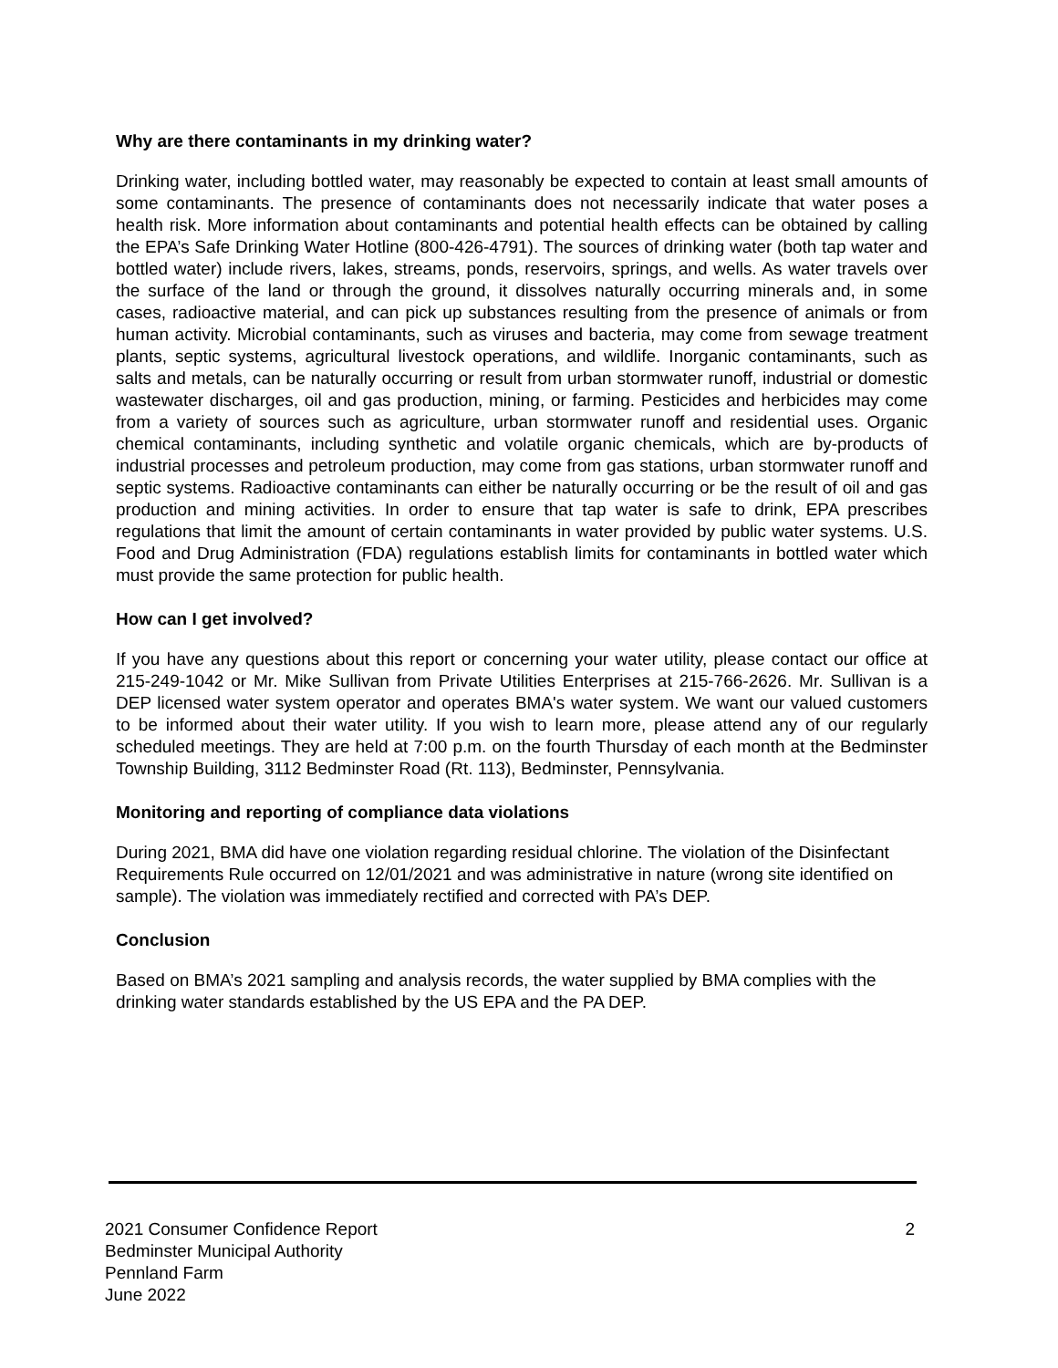Why are there contaminants in my drinking water?
Drinking water, including bottled water, may reasonably be expected to contain at least small amounts of some contaminants. The presence of contaminants does not necessarily indicate that water poses a health risk. More information about contaminants and potential health effects can be obtained by calling the EPA’s Safe Drinking Water Hotline (800-426-4791). The sources of drinking water (both tap water and bottled water) include rivers, lakes, streams, ponds, reservoirs, springs, and wells. As water travels over the surface of the land or through the ground, it dissolves naturally occurring minerals and, in some cases, radioactive material, and can pick up substances resulting from the presence of animals or from human activity. Microbial contaminants, such as viruses and bacteria, may come from sewage treatment plants, septic systems, agricultural livestock operations, and wildlife. Inorganic contaminants, such as salts and metals, can be naturally occurring or result from urban stormwater runoff, industrial or domestic wastewater discharges, oil and gas production, mining, or farming. Pesticides and herbicides may come from a variety of sources such as agriculture, urban stormwater runoff and residential uses. Organic chemical contaminants, including synthetic and volatile organic chemicals, which are by-products of industrial processes and petroleum production, may come from gas stations, urban stormwater runoff and septic systems. Radioactive contaminants can either be naturally occurring or be the result of oil and gas production and mining activities. In order to ensure that tap water is safe to drink, EPA prescribes regulations that limit the amount of certain contaminants in water provided by public water systems. U.S. Food and Drug Administration (FDA) regulations establish limits for contaminants in bottled water which must provide the same protection for public health.
How can I get involved?
If you have any questions about this report or concerning your water utility, please contact our office at 215-249-1042 or Mr. Mike Sullivan from Private Utilities Enterprises at 215-766-2626. Mr. Sullivan is a DEP licensed water system operator and operates BMA's water system. We want our valued customers to be informed about their water utility. If you wish to learn more, please attend any of our regularly scheduled meetings. They are held at 7:00 p.m. on the fourth Thursday of each month at the Bedminster Township Building, 3112 Bedminster Road (Rt. 113), Bedminster, Pennsylvania.
Monitoring and reporting of compliance data violations
During 2021, BMA did have one violation regarding residual chlorine. The violation of the Disinfectant Requirements Rule occurred on 12/01/2021 and was administrative in nature (wrong site identified on sample). The violation was immediately rectified and corrected with PA’s DEP.
Conclusion
Based on BMA’s 2021 sampling and analysis records, the water supplied by BMA complies with the drinking water standards established by the US EPA and the PA DEP.
2021 Consumer Confidence Report
Bedminster Municipal Authority
Pennland Farm
June 2022
2